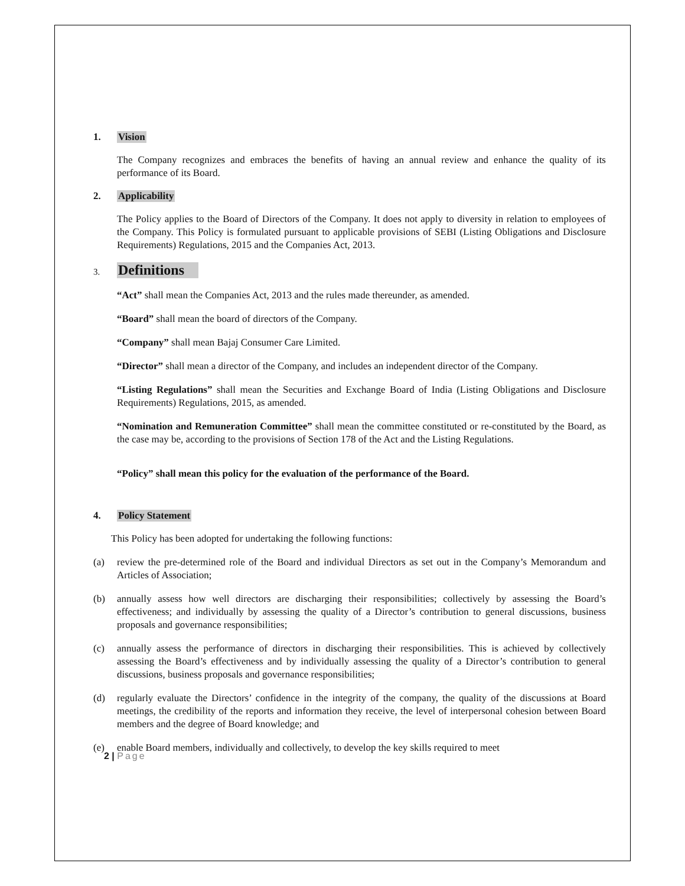1. Vision
The Company recognizes and embraces the benefits of having an annual review and enhance the quality of its performance of its Board.
2. Applicability
The Policy applies to the Board of Directors of the Company. It does not apply to diversity in relation to employees of the Company. This Policy is formulated pursuant to applicable provisions of SEBI (Listing Obligations and Disclosure Requirements) Regulations, 2015 and the Companies Act, 2013.
3. Definitions
“Act” shall mean the Companies Act, 2013 and the rules made thereunder, as amended.
“Board” shall mean the board of directors of the Company.
“Company” shall mean Bajaj Consumer Care Limited.
“Director” shall mean a director of the Company, and includes an independent director of the Company.
“Listing Regulations” shall mean the Securities and Exchange Board of India (Listing Obligations and Disclosure Requirements) Regulations, 2015, as amended.
“Nomination and Remuneration Committee” shall mean the committee constituted or re-constituted by the Board, as the case may be, according to the provisions of Section 178 of the Act and the Listing Regulations.
“Policy” shall mean this policy for the evaluation of the performance of the Board.
4. Policy Statement
This Policy has been adopted for undertaking the following functions:
(a) review the pre-determined role of the Board and individual Directors as set out in the Company’s Memorandum and Articles of Association;
(b) annually assess how well directors are discharging their responsibilities; collectively by assessing the Board’s effectiveness; and individually by assessing the quality of a Director’s contribution to general discussions, business proposals and governance responsibilities;
(c) annually assess the performance of directors in discharging their responsibilities. This is achieved by collectively assessing the Board’s effectiveness and by individually assessing the quality of a Director’s contribution to general discussions, business proposals and governance responsibilities;
(d) regularly evaluate the Directors’ confidence in the integrity of the company, the quality of the discussions at Board meetings, the credibility of the reports and information they receive, the level of interpersonal cohesion between Board members and the degree of Board knowledge; and
(e) enable Board members, individually and collectively, to develop the key skills required to meet
2 | Page